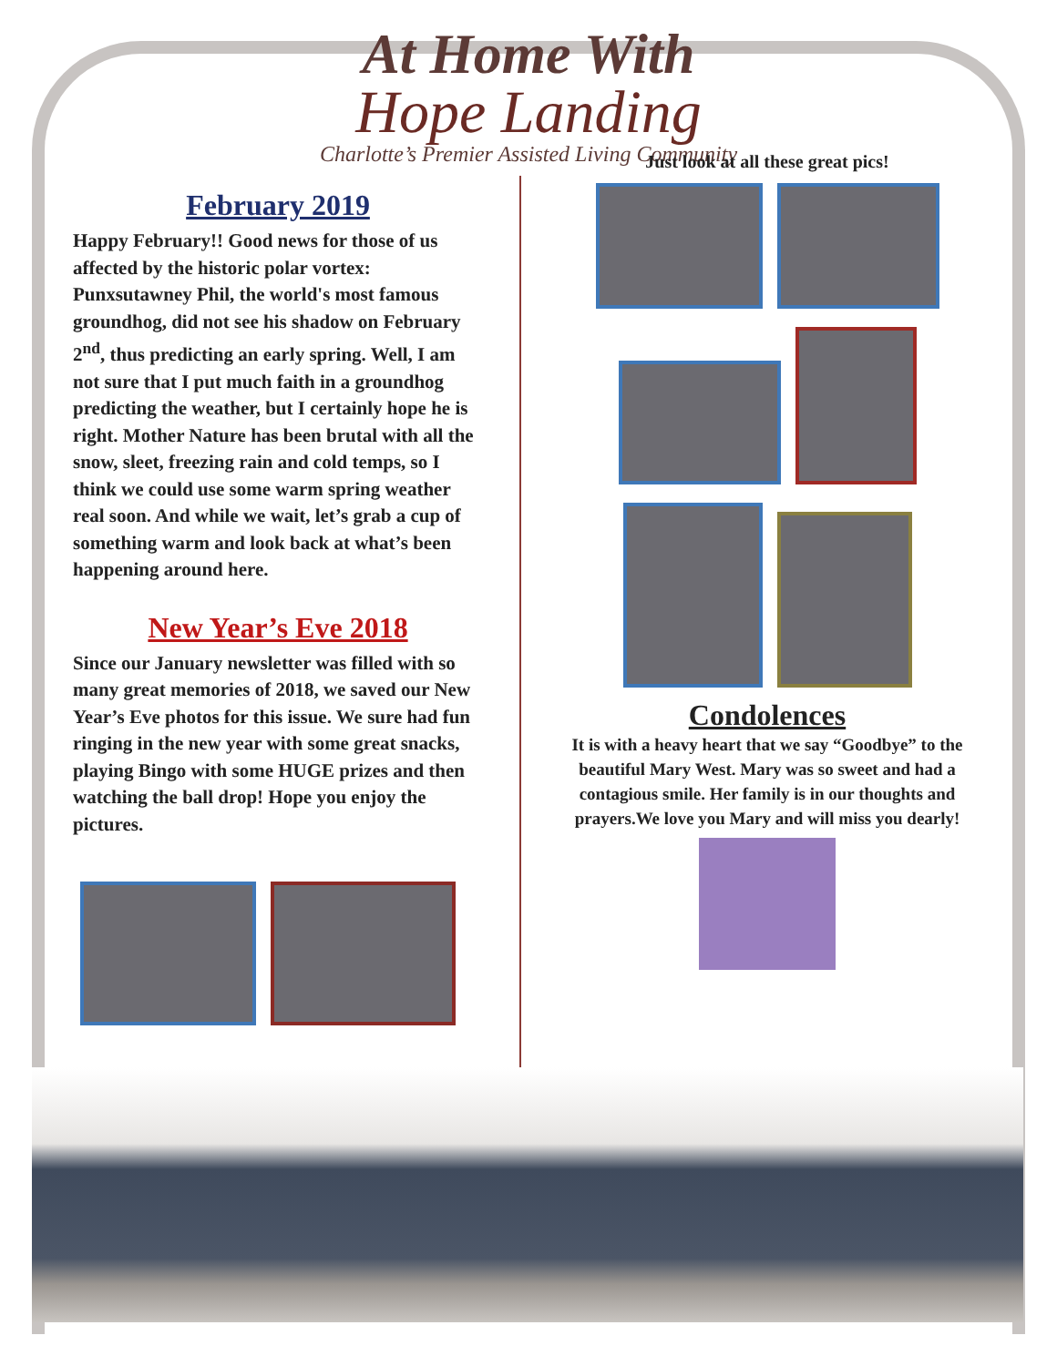At Home With
Hope Landing
Charlotte’s Premier Assisted Living Community
February 2019
Happy February!! Good news for those of us affected by the historic polar vortex: Punxsutawney Phil, the world's most famous groundhog, did not see his shadow on February 2<sup>nd</sup>, thus predicting an early spring. Well, I am not sure that I put much faith in a groundhog predicting the weather, but I certainly hope he is right. Mother Nature has been brutal with all the snow, sleet, freezing rain and cold temps, so I think we could use some warm spring weather real soon. And while we wait, let’s grab a cup of something warm and look back at what’s been happening around here.
New Year’s Eve 2018
Since our January newsletter was filled with so many great memories of 2018, we saved our New Year’s Eve photos for this issue. We sure had fun ringing in the new year with some great snacks, playing Bingo with some HUGE prizes and then watching the ball drop! Hope you enjoy the pictures.
Just look at all these great pics!
Condolences
It is with a heavy heart that we say “Goodbye” to the beautiful Mary West. Mary was so sweet and had a contagious smile. Her family is in our thoughts and prayers.We love you Mary and will miss you dearly!